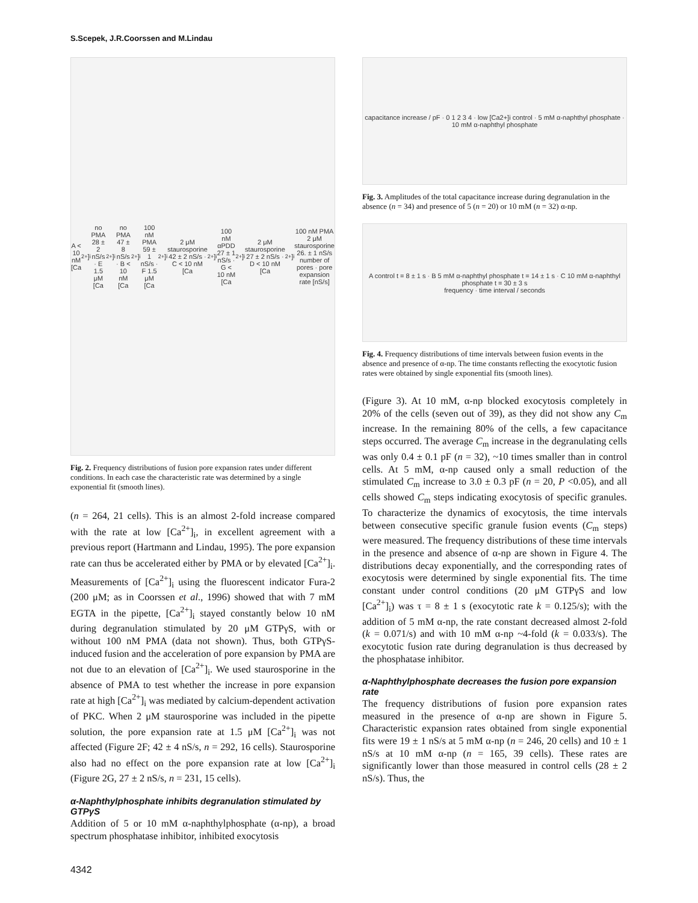S.Scepek, J.R.Coorssen and M.Lindau
A < 10 nM [Ca<sup>2+</sup>]<sub>i</sub> no PMA 28 ± 2 nS/s · E 1.5 μM [Ca<sup>2+</sup>]<sub>i</sub> no PMA 47 ± 8 nS/s · B < 10 nM [Ca<sup>2+</sup>]<sub>i</sub> 100 nM PMA 59 ± 1 nS/s · F 1.5 μM [Ca<sup>2+</sup>]<sub>i</sub> 2 μM staurosporine 42 ± 2 nS/s · C < 10 nM [Ca<sup>2+</sup>]<sub>i</sub> 100 nM αPDD 27 ± 1 nS/s · G < 10 nM [Ca<sup>2+</sup>]<sub>i</sub> 2 μM staurosporine 27 ± 2 nS/s · D < 10 nM [Ca<sup>2+</sup>]<sub>i</sub> 100 nM PMA 2 μM staurosporine 26. ± 1 nS/s
number of pores · pore expansion rate [nS/s]
Fig. 2. Frequency distributions of fusion pore expansion rates under different conditions. In each case the characteristic rate was determined by a single exponential fit (smooth lines).
(n = 264, 21 cells). This is an almost 2-fold increase compared with the rate at low [Ca<sup>2+</sup>]<sub>i</sub>, in excellent agreement with a previous report (Hartmann and Lindau, 1995). The pore expansion rate can thus be accelerated either by PMA or by elevated [Ca<sup>2+</sup>]<sub>i</sub>. Measurements of [Ca<sup>2+</sup>]<sub>i</sub> using the fluorescent indicator Fura-2 (200 μM; as in Coorssen et al., 1996) showed that with 7 mM EGTA in the pipette, [Ca<sup>2+</sup>]<sub>i</sub> stayed constantly below 10 nM during degranulation stimulated by 20 μM GTPγS, with or without 100 nM PMA (data not shown). Thus, both GTPγS-induced fusion and the acceleration of pore expansion by PMA are not due to an elevation of [Ca<sup>2+</sup>]<sub>i</sub>. We used staurosporine in the absence of PMA to test whether the increase in pore expansion rate at high [Ca<sup>2+</sup>]<sub>i</sub> was mediated by calcium-dependent activation of PKC. When 2 μM staurosporine was included in the pipette solution, the pore expansion rate at 1.5 μM [Ca<sup>2+</sup>]<sub>i</sub> was not affected (Figure 2F; 42 ± 4 nS/s, n = 292, 16 cells). Staurosporine also had no effect on the pore expansion rate at low [Ca<sup>2+</sup>]<sub>i</sub> (Figure 2G, 27 ± 2 nS/s, n = 231, 15 cells).
α-Naphthylphosphate inhibits degranulation stimulated by GTPγS
Addition of 5 or 10 mM α-naphthylphosphate (α-np), a broad spectrum phosphatase inhibitor, inhibited exocytosis
capacitance increase / pF · 0 1 2 3 4 · low [Ca2+]i control · 5 mM α-naphthyl phosphate · 10 mM α-naphthyl phosphate
Fig. 3. Amplitudes of the total capacitance increase during degranulation in the absence (n = 34) and presence of 5 (n = 20) or 10 mM (n = 32) α-np.
A control t = 8 ± 1 s · B 5 mM α-naphthyl phosphate t = 14 ± 1 s · C 10 mM α-naphthyl phosphate t = 30 ± 3 s
frequency · time interval / seconds
Fig. 4. Frequency distributions of time intervals between fusion events in the absence and presence of α-np. The time constants reflecting the exocytotic fusion rates were obtained by single exponential fits (smooth lines).
(Figure 3). At 10 mM, α-np blocked exocytosis completely in 20% of the cells (seven out of 39), as they did not show any C<sub>m</sub> increase. In the remaining 80% of the cells, a few capacitance steps occurred. The average C<sub>m</sub> increase in the degranulating cells was only 0.4 ± 0.1 pF (n = 32), ~10 times smaller than in control cells. At 5 mM, α-np caused only a small reduction of the stimulated C<sub>m</sub> increase to 3.0 ± 0.3 pF (n = 20, P <0.05), and all cells showed C<sub>m</sub> steps indicating exocytosis of specific granules. To characterize the dynamics of exocytosis, the time intervals between consecutive specific granule fusion events (C<sub>m</sub> steps) were measured. The frequency distributions of these time intervals in the presence and absence of α-np are shown in Figure 4. The distributions decay exponentially, and the corresponding rates of exocytosis were determined by single exponential fits. The time constant under control conditions (20 μM GTPγS and low [Ca<sup>2+</sup>]<sub>i</sub>) was τ = 8 ± 1 s (exocytotic rate k = 0.125/s); with the addition of 5 mM α-np, the rate constant decreased almost 2-fold (k = 0.071/s) and with 10 mM α-np ~4-fold (k = 0.033/s). The exocytotic fusion rate during degranulation is thus decreased by the phosphatase inhibitor.
α-Naphthylphosphate decreases the fusion pore expansion rate
The frequency distributions of fusion pore expansion rates measured in the presence of α-np are shown in Figure 5. Characteristic expansion rates obtained from single exponential fits were 19 ± 1 nS/s at 5 mM α-np (n = 246, 20 cells) and 10 ± 1 nS/s at 10 mM α-np (n = 165, 39 cells). These rates are significantly lower than those measured in control cells (28 ± 2 nS/s). Thus, the
4342